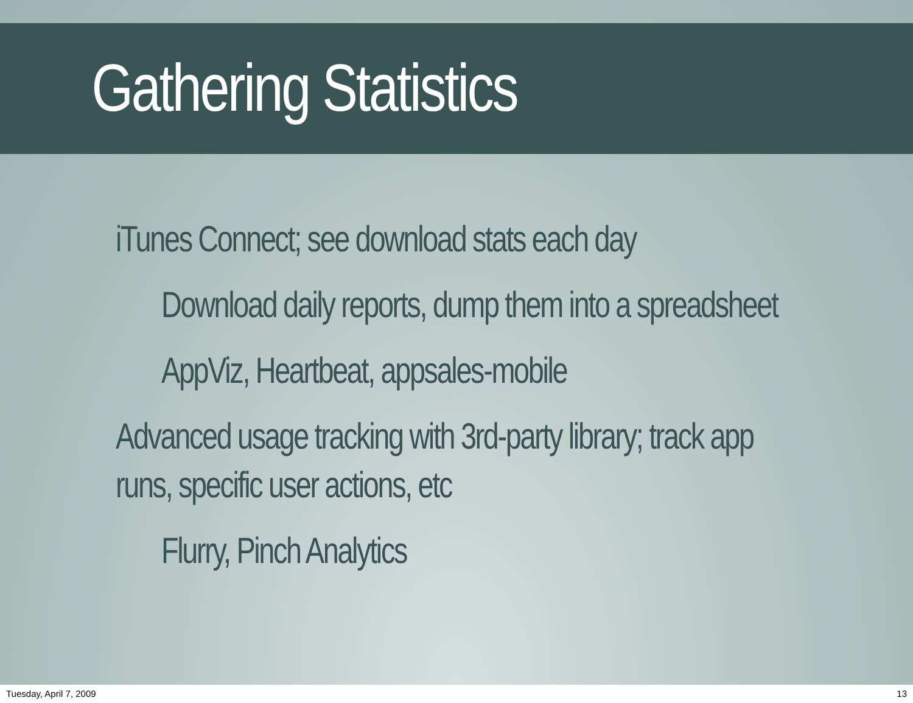Gathering Statistics
iTunes Connect; see download stats each day
Download daily reports, dump them into a spreadsheet
AppViz, Heartbeat, appsales-mobile
Advanced usage tracking with 3rd-party library; track app
runs, specific user actions, etc
Flurry, Pinch Analytics
Tuesday, April 7, 2009 13